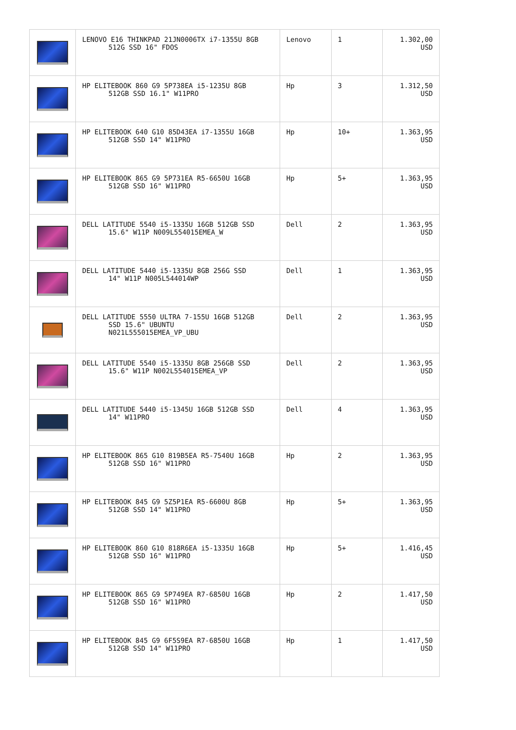| | LENOVO E16 THINKPAD 21JN0006TX i7-1355U 8GB 512G SSD 16" FDOS | Lenovo | 1 | 1.302,00 USD |
| | HP ELITEBOOK 860 G9 5P738EA i5-1235U 8GB 512GB SSD 16.1" W11PRO | Hp | 3 | 1.312,50 USD |
| | HP ELITEBOOK 640 G10 85D43EA i7-1355U 16GB 512GB SSD 14" W11PRO | Hp | 10+ | 1.363,95 USD |
| | HP ELITEBOOK 865 G9 5P731EA R5-6650U 16GB 512GB SSD 16" W11PRO | Hp | 5+ | 1.363,95 USD |
| | DELL LATITUDE 5540 i5-1335U 16GB 512GB SSD 15.6" W11P N009L554015EMEA_W | Dell | 2 | 1.363,95 USD |
| | DELL LATITUDE 5440 i5-1335U 8GB 256G SSD 14" W11P N005L544014WP | Dell | 1 | 1.363,95 USD |
| | DELL LATITUDE 5550 ULTRA 7-155U 16GB 512GB SSD 15.6" UBUNTU N021L555015EMEA_VP_UBU | Dell | 2 | 1.363,95 USD |
| | DELL LATITUDE 5540 i5-1335U 8GB 256GB SSD 15.6" W11P N002L554015EMEA_VP | Dell | 2 | 1.363,95 USD |
| | DELL LATITUDE 5440 i5-1345U 16GB 512GB SSD 14" W11PRO | Dell | 4 | 1.363,95 USD |
| | HP ELITEBOOK 865 G10 819B5EA R5-7540U 16GB 512GB SSD 16" W11PRO | Hp | 2 | 1.363,95 USD |
| | HP ELITEBOOK 845 G9 5Z5P1EA R5-6600U 8GB 512GB SSD 14" W11PRO | Hp | 5+ | 1.363,95 USD |
| | HP ELITEBOOK 860 G10 818R6EA i5-1335U 16GB 512GB SSD 16" W11PRO | Hp | 5+ | 1.416,45 USD |
| | HP ELITEBOOK 865 G9 5P749EA R7-6850U 16GB 512GB SSD 16" W11PRO | Hp | 2 | 1.417,50 USD |
| | HP ELITEBOOK 845 G9 6F5S9EA R7-6850U 16GB 512GB SSD 14" W11PRO | Hp | 1 | 1.417,50 USD |